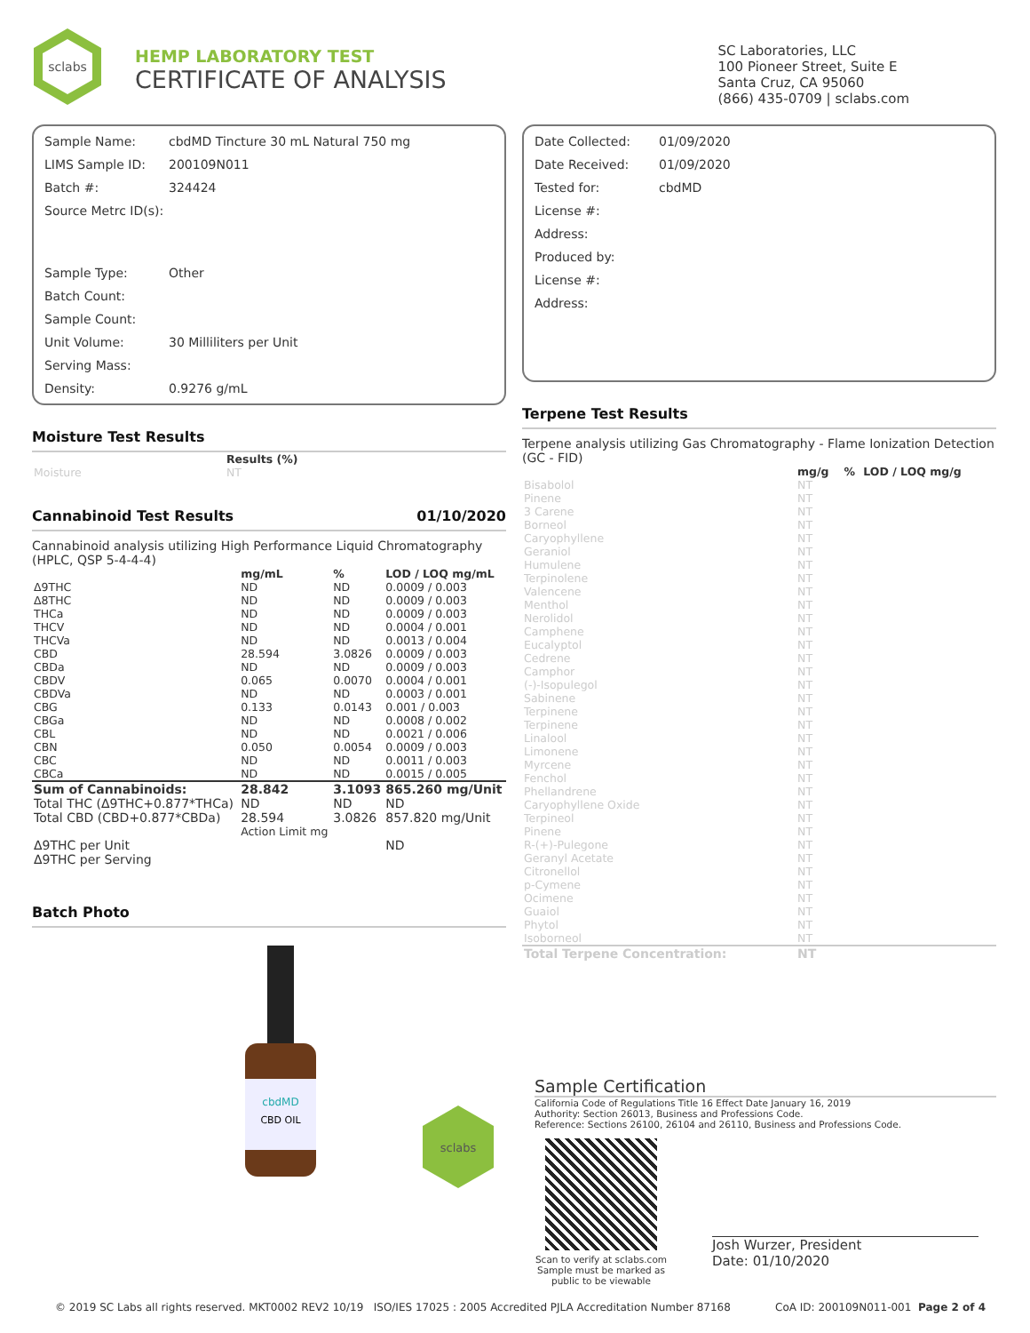sclabs
HEMP LABORATORY TEST
CERTIFICATE OF ANALYSIS
SC Laboratories, LLC
100 Pioneer Street, Suite E
Santa Cruz, CA 95060
(866) 435-0709 | sclabs.com
Sample Name: cbdMD Tincture 30 mL Natural 750 mg
LIMS Sample ID: 200109N011
Batch #: 324424
Source Metrc ID(s):
Sample Type: Other
Batch Count:
Sample Count:
Unit Volume: 30 Milliliters per Unit
Serving Mass:
Density: 0.9276 g/mL
Moisture Test Results
| | Results (%) |
| Moisture | NT |
Cannabinoid Test Results 01/10/2020
Cannabinoid analysis utilizing High Performance Liquid Chromatography (HPLC, QSP 5-4-4-4)
| | mg/mL | % | LOD / LOQ mg/mL |
| --- | --- | --- | --- |
| Δ9THC | ND | ND | 0.0009 / 0.003 |
| Δ8THC | ND | ND | 0.0009 / 0.003 |
| THCa | ND | ND | 0.0009 / 0.003 |
| THCV | ND | ND | 0.0004 / 0.001 |
| THCVa | ND | ND | 0.0013 / 0.004 |
| CBD | 28.594 | 3.0826 | 0.0009 / 0.003 |
| CBDa | ND | ND | 0.0009 / 0.003 |
| CBDV | 0.065 | 0.0070 | 0.0004 / 0.001 |
| CBDVa | ND | ND | 0.0003 / 0.001 |
| CBG | 0.133 | 0.0143 | 0.001 / 0.003 |
| CBGa | ND | ND | 0.0008 / 0.002 |
| CBL | ND | ND | 0.0021 / 0.006 |
| CBN | 0.050 | 0.0054 | 0.0009 / 0.003 |
| CBC | ND | ND | 0.0011 / 0.003 |
| CBCa | ND | ND | 0.0015 / 0.005 |
| Sum of Cannabinoids: | 28.842 | 3.1093 | 865.260 mg/Unit |
| Total THC (Δ9THC+0.877*THCa) | ND | ND | ND |
| Total CBD (CBD+0.877*CBDa) | 28.594 | 3.0826 | 857.820 mg/Unit |
| | Action Limit mg | | |
| Δ9THC per Unit | | | ND |
| Δ9THC per Serving | | | |
Batch Photo
cbdMD
CBD OIL
sclabs
Date Collected: 01/09/2020
Date Received: 01/09/2020
Tested for: cbdMD
License #:
Address:
Produced by:
License #:
Address:
Terpene Test Results
Terpene analysis utilizing Gas Chromatography - Flame Ionization Detection (GC - FID)
| | mg/g | % | LOD / LOQ mg/g |
| --- | --- | --- | --- |
| Bisabolol | NT | | |
| Pinene | NT | | |
| 3 Carene | NT | | |
| Borneol | NT | | |
| Caryophyllene | NT | | |
| Geraniol | NT | | |
| Humulene | NT | | |
| Terpinolene | NT | | |
| Valencene | NT | | |
| Menthol | NT | | |
| Nerolidol | NT | | |
| Camphene | NT | | |
| Eucalyptol | NT | | |
| Cedrene | NT | | |
| Camphor | NT | | |
| (-)-Isopulegol | NT | | |
| Sabinene | NT | | |
| Terpinene | NT | | |
| Terpinene | NT | | |
| Linalool | NT | | |
| Limonene | NT | | |
| Myrcene | NT | | |
| Fenchol | NT | | |
| Phellandrene | NT | | |
| Caryophyllene Oxide | NT | | |
| Terpineol | NT | | |
| Pinene | NT | | |
| R-(+)-Pulegone | NT | | |
| Geranyl Acetate | NT | | |
| Citronellol | NT | | |
| p-Cymene | NT | | |
| Ocimene | NT | | |
| Guaiol | NT | | |
| Phytol | NT | | |
| Isoborneol | NT | | |
| Total Terpene Concentration: | NT | | |
Sample Certification
California Code of Regulations Title 16 Effect Date January 16, 2019
Authority: Section 26013, Business and Professions Code.
Reference: Sections 26100, 26104 and 26110, Business and Professions Code.
Scan to verify at sclabs.com
Sample must be marked as public to be viewable
Josh Wurzer, President
Date: 01/10/2020
© 2019 SC Labs all rights reserved. MKT0002 REV2 10/19 ISO/IES 17025 : 2005 Accredited PJLA Accreditation Number 87168 CoA ID: 200109N011-001 Page 2 of 4